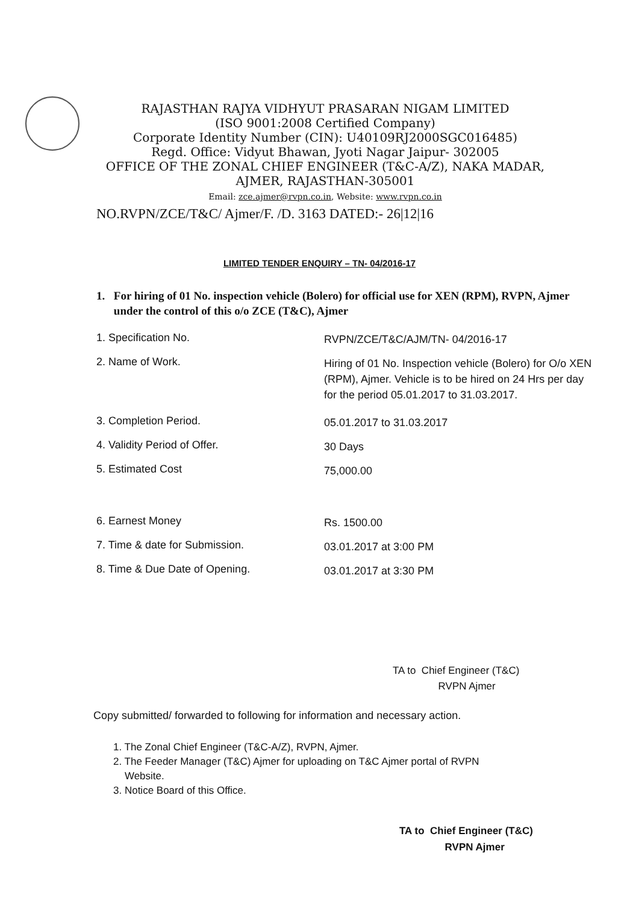RAJASTHAN RAJYA VIDHYUT PRASARAN NIGAM LIMITED
(ISO 9001:2008 Certified Company)
Corporate Identity Number (CIN): U40109RJ2000SGC016485)
Regd. Office: Vidyut Bhawan, Jyoti Nagar Jaipur- 302005
OFFICE OF THE ZONAL CHIEF ENGINEER (T&C-A/Z), NAKA MADAR,
AJMER, RAJASTHAN-305001
Email: zce.ajmer@rvpn.co.in, Website: www.rvpn.co.in
NO.RVPN/ZCE/T&C/ Ajmer/F. /D. 3163 DATED:- 26|12|16
LIMITED TENDER ENQUIRY – TN- 04/2016-17
1. For hiring of 01 No. inspection vehicle (Bolero) for official use for XEN (RPM), RVPN, Ajmer under the control of this o/o ZCE (T&C), Ajmer
1. Specification No.
RVPN/ZCE/T&C/AJM/TN- 04/2016-17
2. Name of Work.
Hiring of 01 No. Inspection vehicle (Bolero) for O/o XEN (RPM), Ajmer. Vehicle is to be hired on 24 Hrs per day for the period 05.01.2017 to 31.03.2017.
3. Completion Period.
05.01.2017 to 31.03.2017
4. Validity Period of Offer.
30 Days
5. Estimated Cost
75,000.00
6. Earnest Money
Rs. 1500.00
7. Time & date for Submission.
03.01.2017 at 3:00 PM
8. Time & Due Date of Opening.
03.01.2017 at 3:30 PM
TA to Chief Engineer (T&C)
RVPN Ajmer
Copy submitted/ forwarded to following for information and necessary action.
1. The Zonal Chief Engineer (T&C-A/Z), RVPN, Ajmer.
2. The Feeder Manager (T&C) Ajmer for uploading on T&C Ajmer portal of RVPN
Website.
3. Notice Board of this Office.
TA to Chief Engineer (T&C)
RVPN Ajmer